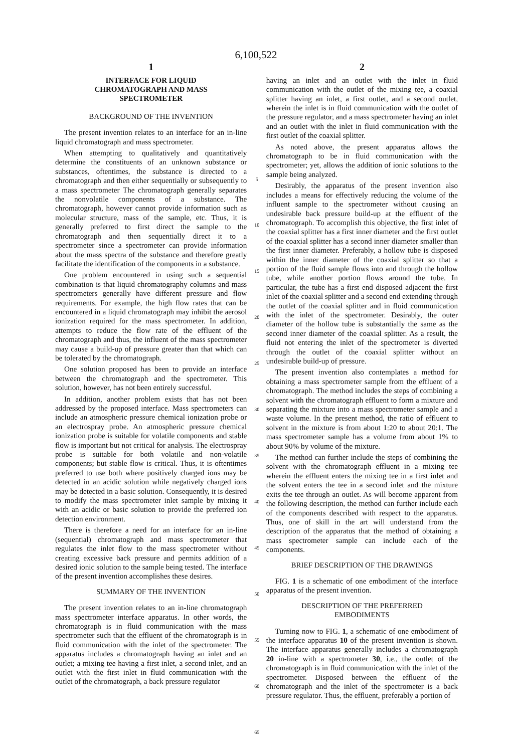6,100,522
1
INTERFACE FOR LIQUID
CHROMATOGRAPH AND MASS
SPECTROMETER
BACKGROUND OF THE INVENTION
The present invention relates to an interface for an in-line liquid chromatograph and mass spectrometer.
When attempting to qualitatively and quantitatively determine the constituents of an unknown substance or substances, oftentimes, the substance is directed to a chromatograph and then either sequentially or subsequently to a mass spectrometer The chromatograph generally separates the nonvolatile components of a substance. The chromatograph, however cannot provide information such as molecular structure, mass of the sample, etc. Thus, it is generally preferred to first direct the sample to the chromatograph and then sequentially direct it to a spectrometer since a spectrometer can provide information about the mass spectra of the substance and therefore greatly facilitate the identification of the components in a substance.
One problem encountered in using such a sequential combination is that liquid chromatography columns and mass spectrometers generally have different pressure and flow requirements. For example, the high flow rates that can be encountered in a liquid chromatograph may inhibit the aerosol ionization required for the mass spectrometer. In addition, attempts to reduce the flow rate of the effluent of the chromatograph and thus, the influent of the mass spectrometer may cause a build-up of pressure greater than that which can be tolerated by the chromatograph.
One solution proposed has been to provide an interface between the chromatograph and the spectrometer. This solution, however, has not been entirely successful.
In addition, another problem exists that has not been addressed by the proposed interface. Mass spectrometers can include an atmospheric pressure chemical ionization probe or an electrospray probe. An atmospheric pressure chemical ionization probe is suitable for volatile components and stable flow is important but not critical for analysis. The electrospray probe is suitable for both volatile and non-volatile components; but stable flow is critical. Thus, it is oftentimes preferred to use both where positively charged ions may be detected in an acidic solution while negatively charged ions may be detected in a basic solution. Consequently, it is desired to modify the mass spectrometer inlet sample by mixing it with an acidic or basic solution to provide the preferred ion detection environment.
There is therefore a need for an interface for an in-line (sequential) chromatograph and mass spectrometer that regulates the inlet flow to the mass spectrometer without creating excessive back pressure and permits addition of a desired ionic solution to the sample being tested. The interface of the present invention accomplishes these desires.
SUMMARY OF THE INVENTION
The present invention relates to an in-line chromatograph mass spectrometer interface apparatus. In other words, the chromatograph is in fluid communication with the mass spectrometer such that the effluent of the chromatograph is in fluid communication with the inlet of the spectrometer. The apparatus includes a chromatograph having an inlet and an outlet; a mixing tee having a first inlet, a second inlet, and an outlet with the first inlet in fluid communication with the outlet of the chromatograph, a back pressure regulator
5
10
15
20
25
30
35
40
45
50
55
60
65
2
having an inlet and an outlet with the inlet in fluid communication with the outlet of the mixing tee, a coaxial splitter having an inlet, a first outlet, and a second outlet, wherein the inlet is in fluid communication with the outlet of the pressure regulator, and a mass spectrometer having an inlet and an outlet with the inlet in fluid communication with the first outlet of the coaxial splitter.
As noted above, the present apparatus allows the chromatograph to be in fluid communication with the spectrometer; yet, allows the addition of ionic solutions to the sample being analyzed.
Desirably, the apparatus of the present invention also includes a means for effectively reducing the volume of the influent sample to the spectrometer without causing an undesirable back pressure build-up at the effluent of the chromatograph. To accomplish this objective, the first inlet of the coaxial splitter has a first inner diameter and the first outlet of the coaxial splitter has a second inner diameter smaller than the first inner diameter. Preferably, a hollow tube is disposed within the inner diameter of the coaxial splitter so that a portion of the fluid sample flows into and through the hollow tube, while another portion flows around the tube. In particular, the tube has a first end disposed adjacent the first inlet of the coaxial splitter and a second end extending through the outlet of the coaxial splitter and in fluid communication with the inlet of the spectrometer. Desirably, the outer diameter of the hollow tube is substantially the same as the second inner diameter of the coaxial splitter. As a result, the fluid not entering the inlet of the spectrometer is diverted through the outlet of the coaxial splitter without an undesirable build-up of pressure.
The present invention also contemplates a method for obtaining a mass spectrometer sample from the effluent of a chromatograph. The method includes the steps of combining a solvent with the chromatograph effluent to form a mixture and separating the mixture into a mass spectrometer sample and a waste volume. In the present method, the ratio of effluent to solvent in the mixture is from about 1:20 to about 20:1. The mass spectrometer sample has a volume from about 1% to about 90% by volume of the mixture.
The method can further include the steps of combining the solvent with the chromatograph effluent in a mixing tee wherein the effluent enters the mixing tee in a first inlet and the solvent enters the tee in a second inlet and the mixture exits the tee through an outlet. As will become apparent from the following description, the method can further include each of the components described with respect to the apparatus. Thus, one of skill in the art will understand from the description of the apparatus that the method of obtaining a mass spectrometer sample can include each of the components.
BRIEF DESCRIPTION OF THE DRAWINGS
FIG. 1 is a schematic of one embodiment of the interface apparatus of the present invention.
DESCRIPTION OF THE PREFERRED
EMBODIMENTS
Turning now to FIG. 1, a schematic of one embodiment of the interface apparatus 10 of the present invention is shown. The interface apparatus generally includes a chromatograph 20 in-line with a spectrometer 30, i.e., the outlet of the chromatograph is in fluid communication with the inlet of the spectrometer. Disposed between the effluent of the chromatograph and the inlet of the spectrometer is a back pressure regulator. Thus, the effluent, preferably a portion of